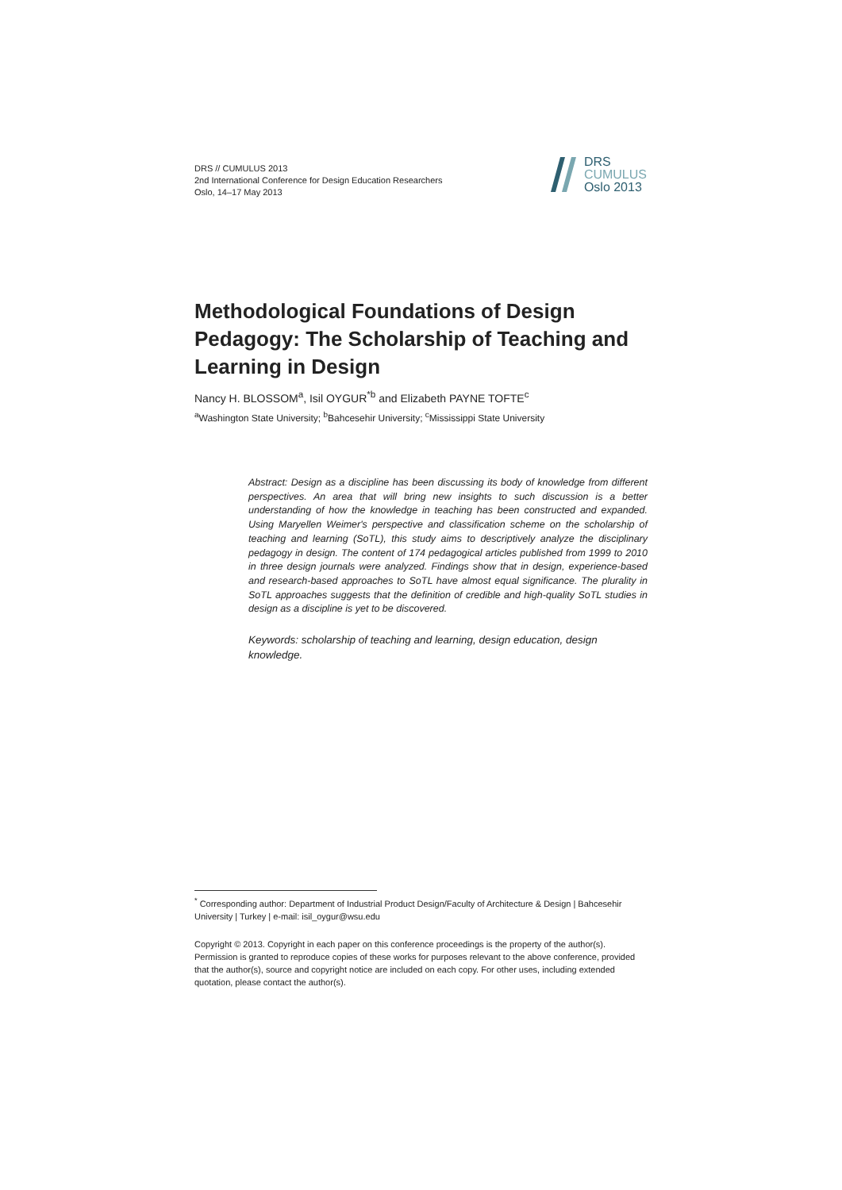DRS // CUMULUS 2013
2nd International Conference for Design Education Researchers
Oslo, 14–17 May 2013
DRS
CUMULUS
Oslo 2013
Methodological Foundations of Design Pedagogy: The Scholarship of Teaching and Learning in Design
Nancy H. BLOSSOM<sup>a</sup>, Isil OYGUR<sup>*b</sup> and Elizabeth PAYNE TOFTE<sup>c</sup>
<sup>a</sup> Washington State University; <sup>b</sup>Bahcesehir University; <sup>c</sup>Mississippi State University
Abstract: Design as a discipline has been discussing its body of knowledge from different perspectives. An area that will bring new insights to such discussion is a better understanding of how the knowledge in teaching has been constructed and expanded. Using Maryellen Weimer's perspective and classification scheme on the scholarship of teaching and learning (SoTL), this study aims to descriptively analyze the disciplinary pedagogy in design. The content of 174 pedagogical articles published from 1999 to 2010 in three design journals were analyzed. Findings show that in design, experience-based and research-based approaches to SoTL have almost equal significance. The plurality in SoTL approaches suggests that the definition of credible and high-quality SoTL studies in design as a discipline is yet to be discovered.
Keywords: scholarship of teaching and learning, design education, design knowledge.
<sup>*</sup> Corresponding author: Department of Industrial Product Design/Faculty of Architecture & Design | Bahcesehir University | Turkey | e-mail: isil_oygur@wsu.edu
Copyright © 2013. Copyright in each paper on this conference proceedings is the property of the author(s). Permission is granted to reproduce copies of these works for purposes relevant to the above conference, provided that the author(s), source and copyright notice are included on each copy. For other uses, including extended quotation, please contact the author(s).